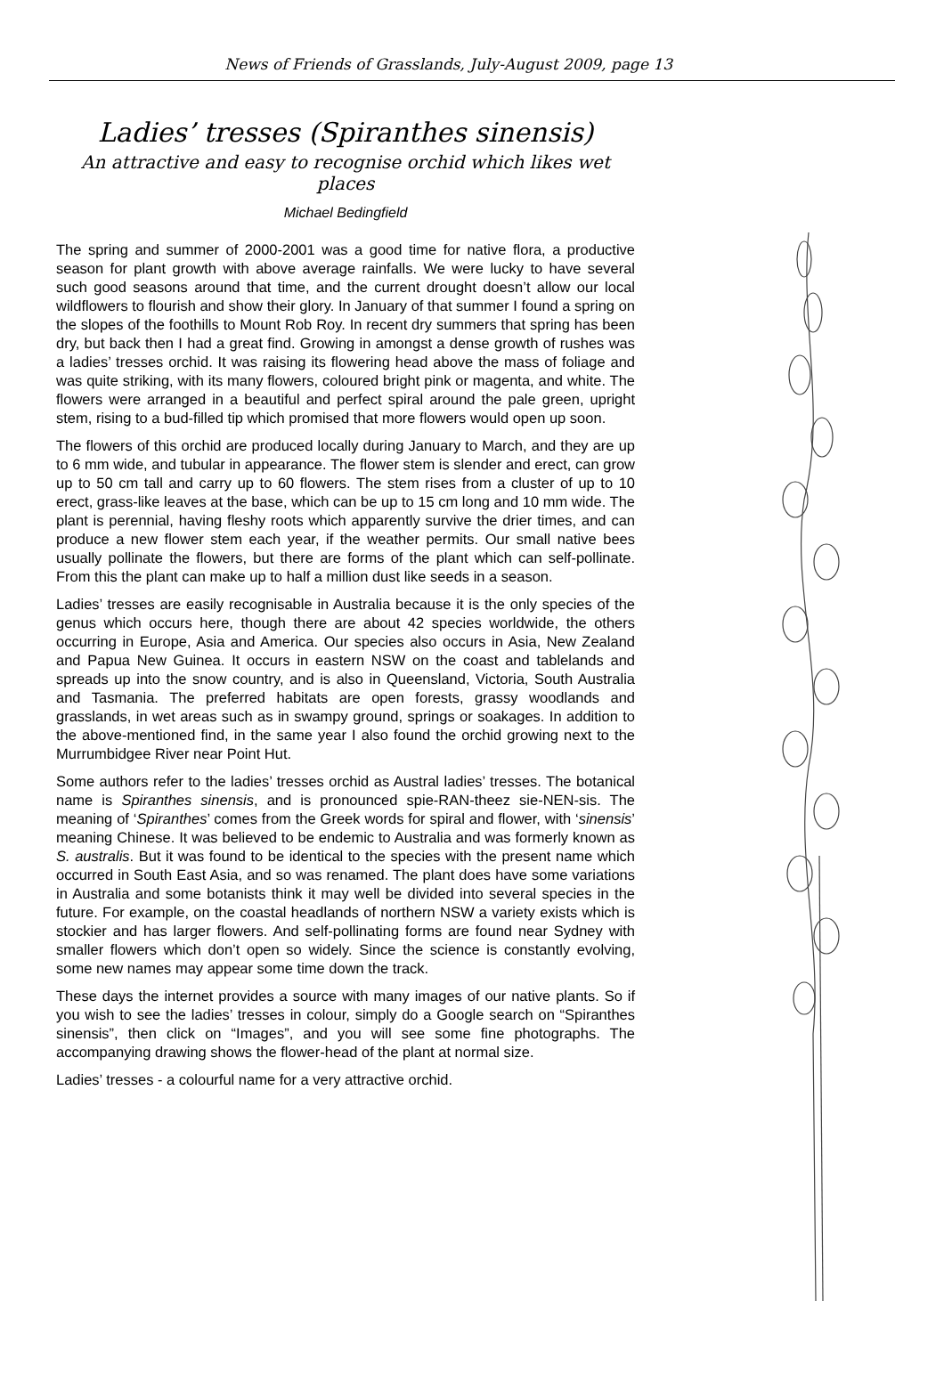News of Friends of Grasslands, July-August 2009, page 13
Ladies’ tresses (Spiranthes sinensis)
An attractive and easy to recognise orchid which likes wet places
Michael Bedingfield
The spring and summer of 2000-2001 was a good time for native flora, a productive season for plant growth with above average rainfalls. We were lucky to have several such good seasons around that time, and the current drought doesn’t allow our local wildflowers to flourish and show their glory. In January of that summer I found a spring on the slopes of the foothills to Mount Rob Roy. In recent dry summers that spring has been dry, but back then I had a great find. Growing in amongst a dense growth of rushes was a ladies’ tresses orchid. It was raising its flowering head above the mass of foliage and was quite striking, with its many flowers, coloured bright pink or magenta, and white. The flowers were arranged in a beautiful and perfect spiral around the pale green, upright stem, rising to a bud-filled tip which promised that more flowers would open up soon.
The flowers of this orchid are produced locally during January to March, and they are up to 6 mm wide, and tubular in appearance. The flower stem is slender and erect, can grow up to 50 cm tall and carry up to 60 flowers. The stem rises from a cluster of up to 10 erect, grass-like leaves at the base, which can be up to 15 cm long and 10 mm wide. The plant is perennial, having fleshy roots which apparently survive the drier times, and can produce a new flower stem each year, if the weather permits. Our small native bees usually pollinate the flowers, but there are forms of the plant which can self-pollinate. From this the plant can make up to half a million dust like seeds in a season.
Ladies’ tresses are easily recognisable in Australia because it is the only species of the genus which occurs here, though there are about 42 species worldwide, the others occurring in Europe, Asia and America. Our species also occurs in Asia, New Zealand and Papua New Guinea. It occurs in eastern NSW on the coast and tablelands and spreads up into the snow country, and is also in Queensland, Victoria, South Australia and Tasmania. The preferred habitats are open forests, grassy woodlands and grasslands, in wet areas such as in swampy ground, springs or soakages. In addition to the above-mentioned find, in the same year I also found the orchid growing next to the Murrumbidgee River near Point Hut.
Some authors refer to the ladies’ tresses orchid as Austral ladies’ tresses. The botanical name is Spiranthes sinensis, and is pronounced spie-RAN-theez sie-NEN-sis. The meaning of ‘Spiranthes’ comes from the Greek words for spiral and flower, with ‘sinensis’ meaning Chinese. It was believed to be endemic to Australia and was formerly known as S. australis. But it was found to be identical to the species with the present name which occurred in South East Asia, and so was renamed. The plant does have some variations in Australia and some botanists think it may well be divided into several species in the future. For example, on the coastal headlands of northern NSW a variety exists which is stockier and has larger flowers. And self-pollinating forms are found near Sydney with smaller flowers which don’t open so widely. Since the science is constantly evolving, some new names may appear some time down the track.
These days the internet provides a source with many images of our native plants. So if you wish to see the ladies’ tresses in colour, simply do a Google search on “Spiranthes sinensis”, then click on “Images”, and you will see some fine photographs. The accompanying drawing shows the flower-head of the plant at normal size.
Ladies’ tresses - a colourful name for a very attractive orchid.